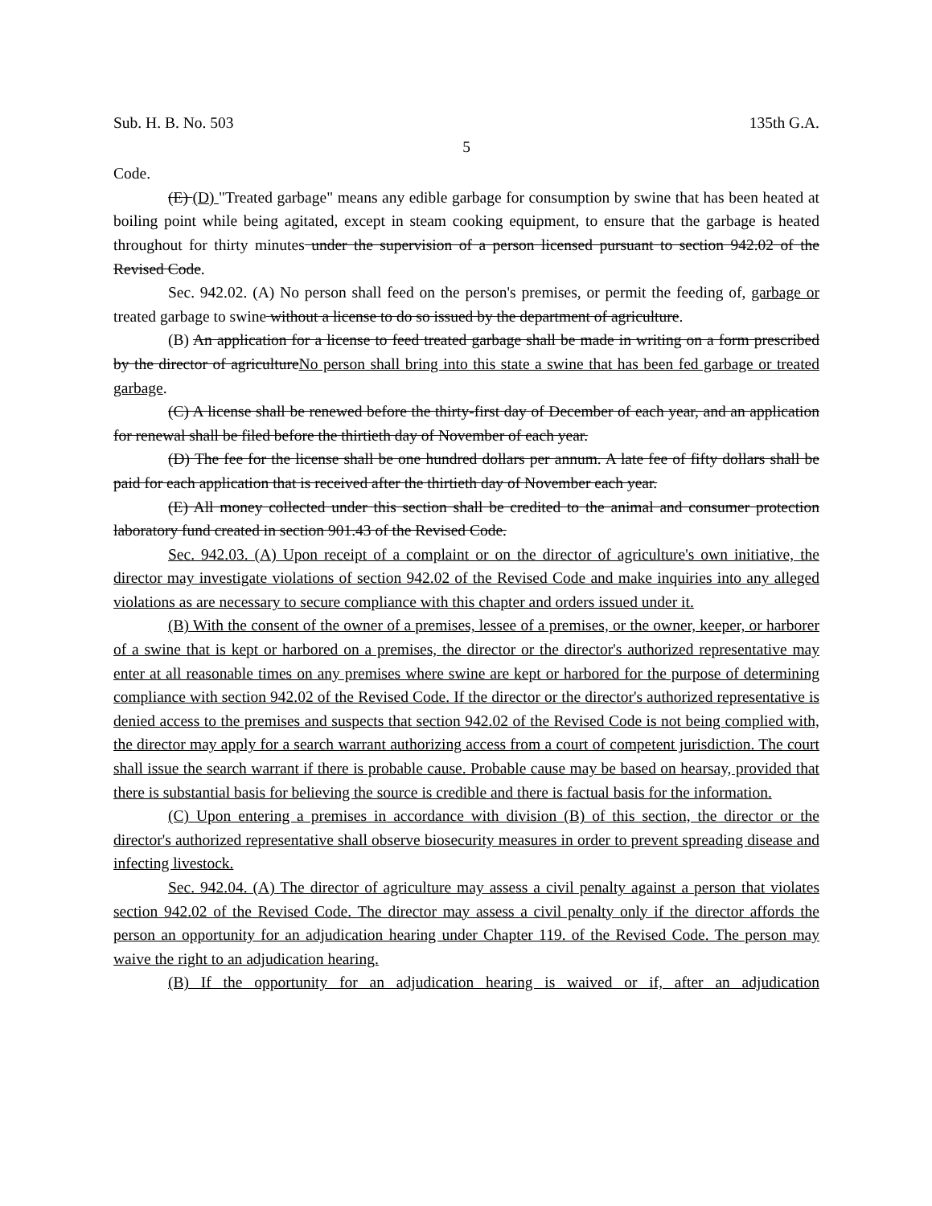Sub. H. B. No. 503 135th G.A.
5
Code.
(E) (D) "Treated garbage" means any edible garbage for consumption by swine that has been heated at boiling point while being agitated, except in steam cooking equipment, to ensure that the garbage is heated throughout for thirty minutes under the supervision of a person licensed pursuant to section 942.02 of the Revised Code.
Sec. 942.02. (A) No person shall feed on the person's premises, or permit the feeding of, garbage or treated garbage to swine without a license to do so issued by the department of agriculture.
(B) An application for a license to feed treated garbage shall be made in writing on a form prescribed by the director of agricultureNo person shall bring into this state a swine that has been fed garbage or treated garbage.
(C) A license shall be renewed before the thirty-first day of December of each year, and an application for renewal shall be filed before the thirtieth day of November of each year.
(D) The fee for the license shall be one hundred dollars per annum. A late fee of fifty dollars shall be paid for each application that is received after the thirtieth day of November each year.
(E) All money collected under this section shall be credited to the animal and consumer protection laboratory fund created in section 901.43 of the Revised Code.
Sec. 942.03. (A) Upon receipt of a complaint or on the director of agriculture's own initiative, the director may investigate violations of section 942.02 of the Revised Code and make inquiries into any alleged violations as are necessary to secure compliance with this chapter and orders issued under it.
(B) With the consent of the owner of a premises, lessee of a premises, or the owner, keeper, or harborer of a swine that is kept or harbored on a premises, the director or the director's authorized representative may enter at all reasonable times on any premises where swine are kept or harbored for the purpose of determining compliance with section 942.02 of the Revised Code. If the director or the director's authorized representative is denied access to the premises and suspects that section 942.02 of the Revised Code is not being complied with, the director may apply for a search warrant authorizing access from a court of competent jurisdiction. The court shall issue the search warrant if there is probable cause. Probable cause may be based on hearsay, provided that there is substantial basis for believing the source is credible and there is factual basis for the information.
(C) Upon entering a premises in accordance with division (B) of this section, the director or the director's authorized representative shall observe biosecurity measures in order to prevent spreading disease and infecting livestock.
Sec. 942.04. (A) The director of agriculture may assess a civil penalty against a person that violates section 942.02 of the Revised Code. The director may assess a civil penalty only if the director affords the person an opportunity for an adjudication hearing under Chapter 119. of the Revised Code. The person may waive the right to an adjudication hearing.
(B) If the opportunity for an adjudication hearing is waived or if, after an adjudication